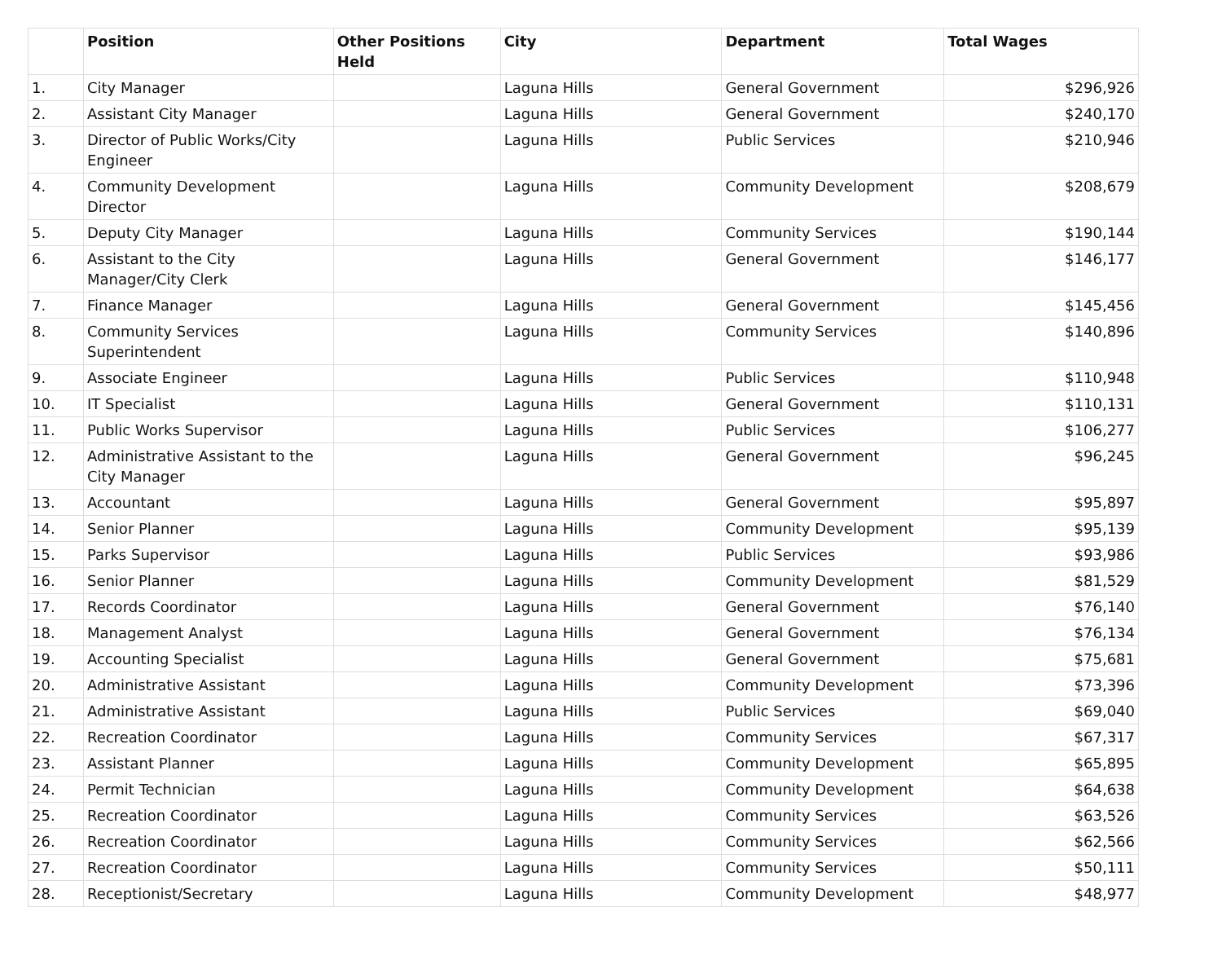| | Position | Other Positions Held | City | Department | Total Wages |
| --- | --- | --- | --- | --- | --- |
| 1. | City Manager | | Laguna Hills | General Government | $296,926 |
| 2. | Assistant City Manager | | Laguna Hills | General Government | $240,170 |
| 3. | Director of Public Works/City Engineer | | Laguna Hills | Public Services | $210,946 |
| 4. | Community Development Director | | Laguna Hills | Community Development | $208,679 |
| 5. | Deputy City Manager | | Laguna Hills | Community Services | $190,144 |
| 6. | Assistant to the City Manager/City Clerk | | Laguna Hills | General Government | $146,177 |
| 7. | Finance Manager | | Laguna Hills | General Government | $145,456 |
| 8. | Community Services Superintendent | | Laguna Hills | Community Services | $140,896 |
| 9. | Associate Engineer | | Laguna Hills | Public Services | $110,948 |
| 10. | IT Specialist | | Laguna Hills | General Government | $110,131 |
| 11. | Public Works Supervisor | | Laguna Hills | Public Services | $106,277 |
| 12. | Administrative Assistant to the City Manager | | Laguna Hills | General Government | $96,245 |
| 13. | Accountant | | Laguna Hills | General Government | $95,897 |
| 14. | Senior Planner | | Laguna Hills | Community Development | $95,139 |
| 15. | Parks Supervisor | | Laguna Hills | Public Services | $93,986 |
| 16. | Senior Planner | | Laguna Hills | Community Development | $81,529 |
| 17. | Records Coordinator | | Laguna Hills | General Government | $76,140 |
| 18. | Management Analyst | | Laguna Hills | General Government | $76,134 |
| 19. | Accounting Specialist | | Laguna Hills | General Government | $75,681 |
| 20. | Administrative Assistant | | Laguna Hills | Community Development | $73,396 |
| 21. | Administrative Assistant | | Laguna Hills | Public Services | $69,040 |
| 22. | Recreation Coordinator | | Laguna Hills | Community Services | $67,317 |
| 23. | Assistant Planner | | Laguna Hills | Community Development | $65,895 |
| 24. | Permit Technician | | Laguna Hills | Community Development | $64,638 |
| 25. | Recreation Coordinator | | Laguna Hills | Community Services | $63,526 |
| 26. | Recreation Coordinator | | Laguna Hills | Community Services | $62,566 |
| 27. | Recreation Coordinator | | Laguna Hills | Community Services | $50,111 |
| 28. | Receptionist/Secretary | | Laguna Hills | Community Development | $48,977 |